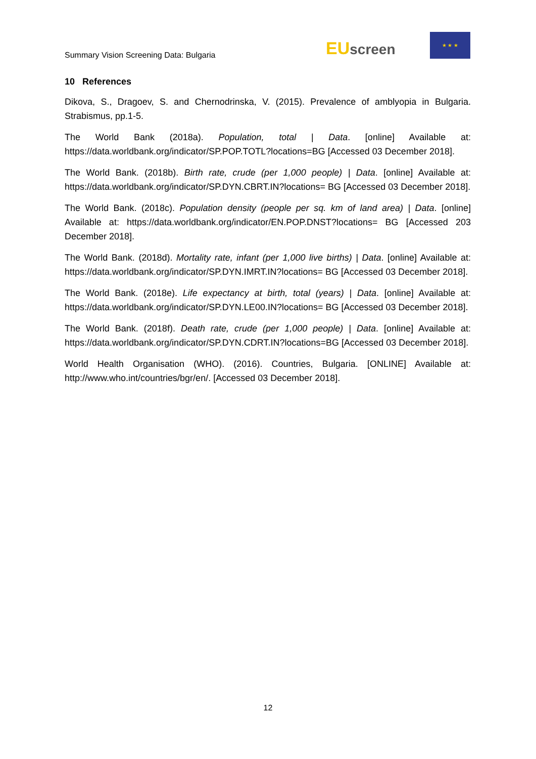Summary Vision Screening Data: Bulgaria
EU screen
★ ★ ★
10 References
Dikova, S., Dragoev, S. and Chernodrinska, V. (2015). Prevalence of amblyopia in Bulgaria. Strabismus, pp.1-5.
The World Bank (2018a). Population, total | Data. [online] Available at: https://data.worldbank.org/indicator/SP.POP.TOTL?locations=BG [Accessed 03 December 2018].
The World Bank. (2018b). Birth rate, crude (per 1,000 people) | Data. [online] Available at: https://data.worldbank.org/indicator/SP.DYN.CBRT.IN?locations= BG [Accessed 03 December 2018].
The World Bank. (2018c). Population density (people per sq. km of land area) | Data. [online] Available at: https://data.worldbank.org/indicator/EN.POP.DNST?locations= BG [Accessed 203 December 2018].
The World Bank. (2018d). Mortality rate, infant (per 1,000 live births) | Data. [online] Available at: https://data.worldbank.org/indicator/SP.DYN.IMRT.IN?locations= BG [Accessed 03 December 2018].
The World Bank. (2018e). Life expectancy at birth, total (years) | Data. [online] Available at: https://data.worldbank.org/indicator/SP.DYN.LE00.IN?locations= BG [Accessed 03 December 2018].
The World Bank. (2018f). Death rate, crude (per 1,000 people) | Data. [online] Available at: https://data.worldbank.org/indicator/SP.DYN.CDRT.IN?locations=BG [Accessed 03 December 2018].
World Health Organisation (WHO). (2016). Countries, Bulgaria. [ONLINE] Available at: http://www.who.int/countries/bgr/en/. [Accessed 03 December 2018].
12